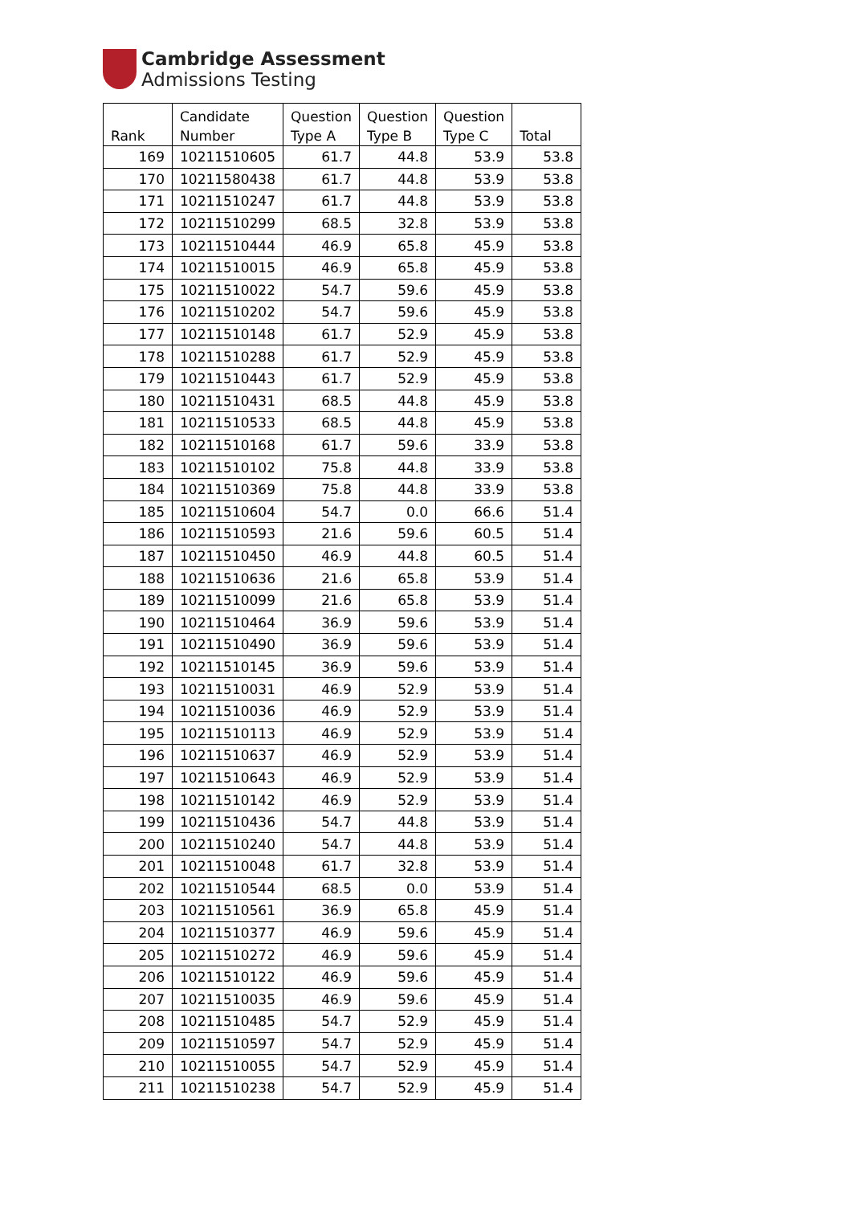Cambridge Assessment
Admissions Testing
| Rank | Candidate Number | Question Type A | Question Type B | Question Type C | Total |
| --- | --- | --- | --- | --- | --- |
| 169 | 10211510605 | 61.7 | 44.8 | 53.9 | 53.8 |
| 170 | 10211580438 | 61.7 | 44.8 | 53.9 | 53.8 |
| 171 | 10211510247 | 61.7 | 44.8 | 53.9 | 53.8 |
| 172 | 10211510299 | 68.5 | 32.8 | 53.9 | 53.8 |
| 173 | 10211510444 | 46.9 | 65.8 | 45.9 | 53.8 |
| 174 | 10211510015 | 46.9 | 65.8 | 45.9 | 53.8 |
| 175 | 10211510022 | 54.7 | 59.6 | 45.9 | 53.8 |
| 176 | 10211510202 | 54.7 | 59.6 | 45.9 | 53.8 |
| 177 | 10211510148 | 61.7 | 52.9 | 45.9 | 53.8 |
| 178 | 10211510288 | 61.7 | 52.9 | 45.9 | 53.8 |
| 179 | 10211510443 | 61.7 | 52.9 | 45.9 | 53.8 |
| 180 | 10211510431 | 68.5 | 44.8 | 45.9 | 53.8 |
| 181 | 10211510533 | 68.5 | 44.8 | 45.9 | 53.8 |
| 182 | 10211510168 | 61.7 | 59.6 | 33.9 | 53.8 |
| 183 | 10211510102 | 75.8 | 44.8 | 33.9 | 53.8 |
| 184 | 10211510369 | 75.8 | 44.8 | 33.9 | 53.8 |
| 185 | 10211510604 | 54.7 | 0.0 | 66.6 | 51.4 |
| 186 | 10211510593 | 21.6 | 59.6 | 60.5 | 51.4 |
| 187 | 10211510450 | 46.9 | 44.8 | 60.5 | 51.4 |
| 188 | 10211510636 | 21.6 | 65.8 | 53.9 | 51.4 |
| 189 | 10211510099 | 21.6 | 65.8 | 53.9 | 51.4 |
| 190 | 10211510464 | 36.9 | 59.6 | 53.9 | 51.4 |
| 191 | 10211510490 | 36.9 | 59.6 | 53.9 | 51.4 |
| 192 | 10211510145 | 36.9 | 59.6 | 53.9 | 51.4 |
| 193 | 10211510031 | 46.9 | 52.9 | 53.9 | 51.4 |
| 194 | 10211510036 | 46.9 | 52.9 | 53.9 | 51.4 |
| 195 | 10211510113 | 46.9 | 52.9 | 53.9 | 51.4 |
| 196 | 10211510637 | 46.9 | 52.9 | 53.9 | 51.4 |
| 197 | 10211510643 | 46.9 | 52.9 | 53.9 | 51.4 |
| 198 | 10211510142 | 46.9 | 52.9 | 53.9 | 51.4 |
| 199 | 10211510436 | 54.7 | 44.8 | 53.9 | 51.4 |
| 200 | 10211510240 | 54.7 | 44.8 | 53.9 | 51.4 |
| 201 | 10211510048 | 61.7 | 32.8 | 53.9 | 51.4 |
| 202 | 10211510544 | 68.5 | 0.0 | 53.9 | 51.4 |
| 203 | 10211510561 | 36.9 | 65.8 | 45.9 | 51.4 |
| 204 | 10211510377 | 46.9 | 59.6 | 45.9 | 51.4 |
| 205 | 10211510272 | 46.9 | 59.6 | 45.9 | 51.4 |
| 206 | 10211510122 | 46.9 | 59.6 | 45.9 | 51.4 |
| 207 | 10211510035 | 46.9 | 59.6 | 45.9 | 51.4 |
| 208 | 10211510485 | 54.7 | 52.9 | 45.9 | 51.4 |
| 209 | 10211510597 | 54.7 | 52.9 | 45.9 | 51.4 |
| 210 | 10211510055 | 54.7 | 52.9 | 45.9 | 51.4 |
| 211 | 10211510238 | 54.7 | 52.9 | 45.9 | 51.4 |